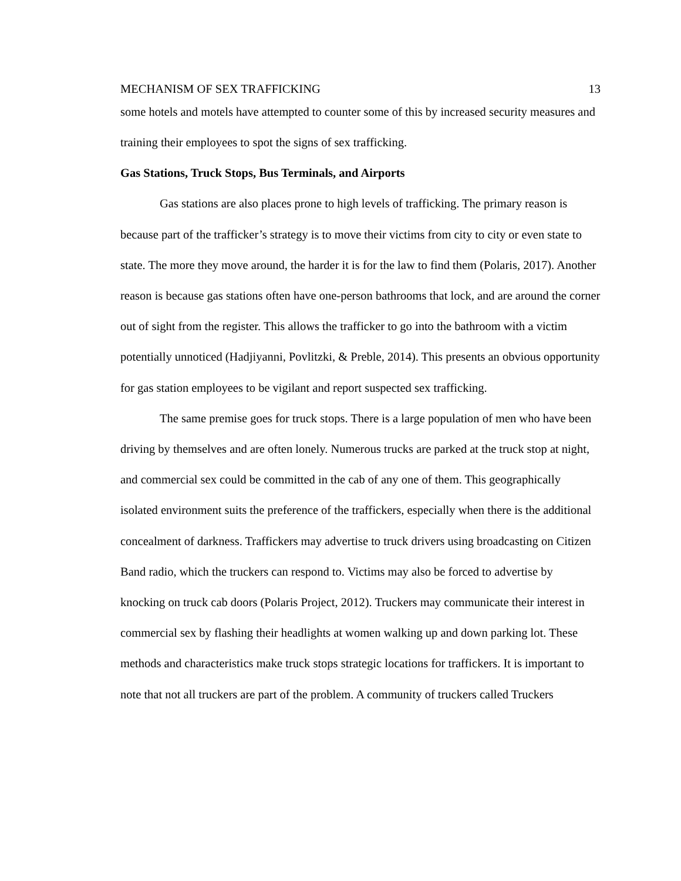MECHANISM OF SEX TRAFFICKING 13
some hotels and motels have attempted to counter some of this by increased security measures and training their employees to spot the signs of sex trafficking.
Gas Stations, Truck Stops, Bus Terminals, and Airports
Gas stations are also places prone to high levels of trafficking. The primary reason is because part of the trafficker’s strategy is to move their victims from city to city or even state to state. The more they move around, the harder it is for the law to find them (Polaris, 2017). Another reason is because gas stations often have one-person bathrooms that lock, and are around the corner out of sight from the register. This allows the trafficker to go into the bathroom with a victim potentially unnoticed (Hadjiyanni, Povlitzki, & Preble, 2014). This presents an obvious opportunity for gas station employees to be vigilant and report suspected sex trafficking.
The same premise goes for truck stops. There is a large population of men who have been driving by themselves and are often lonely. Numerous trucks are parked at the truck stop at night, and commercial sex could be committed in the cab of any one of them. This geographically isolated environment suits the preference of the traffickers, especially when there is the additional concealment of darkness. Traffickers may advertise to truck drivers using broadcasting on Citizen Band radio, which the truckers can respond to. Victims may also be forced to advertise by knocking on truck cab doors (Polaris Project, 2012). Truckers may communicate their interest in commercial sex by flashing their headlights at women walking up and down parking lot. These methods and characteristics make truck stops strategic locations for traffickers. It is important to note that not all truckers are part of the problem. A community of truckers called Truckers